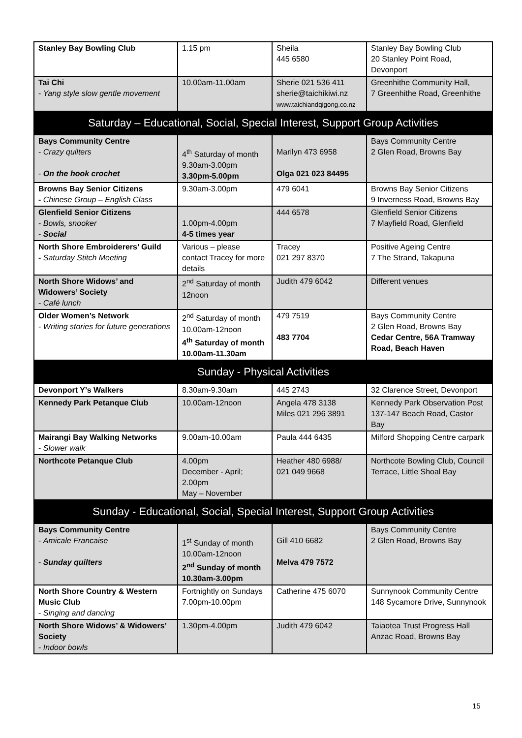| Stanley Bay Bowling Club | 1.15 pm | Sheila 445 6580 | Stanley Bay Bowling Club 20 Stanley Point Road, Devonport |
| Tai Chi - Yang style slow gentle movement | 10.00am-11.00am | Sherie 021 536 411 sherie@taichikiwi.nz www.taichiandqigong.co.nz | Greenhithe Community Hall, 7 Greenhithe Road, Greenhithe |
| Saturday – Educational, Social, Special Interest, Support Group Activities | | | |
| Bays Community Centre - Crazy quilters - On the hook crochet | 4<sup>th</sup> Saturday of month 9.30am-3.00pm 3.30pm-5.00pm | Marilyn 473 6958 Olga 021 023 84495 | Bays Community Centre 2 Glen Road, Browns Bay |
| Browns Bay Senior Citizens - Chinese Group – English Class | 9.30am-3.00pm | 479 6041 | Browns Bay Senior Citizens 9 Inverness Road, Browns Bay |
| Glenfield Senior Citizens - Bowls, snooker - Social | 1.00pm-4.00pm 4-5 times year | 444 6578 | Glenfield Senior Citizens 7 Mayfield Road, Glenfield |
| North Shore Embroiderers’ Guild - Saturday Stitch Meeting | Various – please contact Tracey for more details | Tracey 021 297 8370 | Positive Ageing Centre 7 The Strand, Takapuna |
| North Shore Widows’ and Widowers’ Society - Café lunch | 2<sup>nd</sup> Saturday of month 12noon | Judith 479 6042 | Different venues |
| Older Women’s Network - Writing stories for future generations | 2<sup>nd</sup> Saturday of month 10.00am-12noon 4<sup>th</sup> Saturday of month 10.00am-11.30am | 479 7519 483 7704 | Bays Community Centre 2 Glen Road, Browns Bay Cedar Centre, 56A Tramway Road, Beach Haven |
| Sunday - Physical Activities | | | |
| Devonport Y’s Walkers | 8.30am-9.30am | 445 2743 | 32 Clarence Street, Devonport |
| Kennedy Park Petanque Club | 10.00am-12noon | Angela 478 3138 Miles 021 296 3891 | Kennedy Park Observation Post 137-147 Beach Road, Castor Bay |
| Mairangi Bay Walking Networks - Slower walk | 9.00am-10.00am | Paula 444 6435 | Milford Shopping Centre carpark |
| Northcote Petanque Club | 4.00pm December - April; 2.00pm May – November | Heather 480 6988/ 021 049 9668 | Northcote Bowling Club, Council Terrace, Little Shoal Bay |
| Sunday - Educational, Social, Special Interest, Support Group Activities | | | |
| Bays Community Centre - Amicale Francaise - Sunday quilters | 1<sup>st</sup> Sunday of month 10.00am-12noon 2<sup>nd</sup> Sunday of month 10.30am-3.00pm | Gill 410 6682 Melva 479 7572 | Bays Community Centre 2 Glen Road, Browns Bay |
| North Shore Country & Western Music Club - Singing and dancing | Fortnightly on Sundays 7.00pm-10.00pm | Catherine 475 6070 | Sunnynook Community Centre 148 Sycamore Drive, Sunnynook |
| North Shore Widows’ & Widowers’ Society - Indoor bowls | 1.30pm-4.00pm | Judith 479 6042 | Taiaotea Trust Progress Hall Anzac Road, Browns Bay |
15